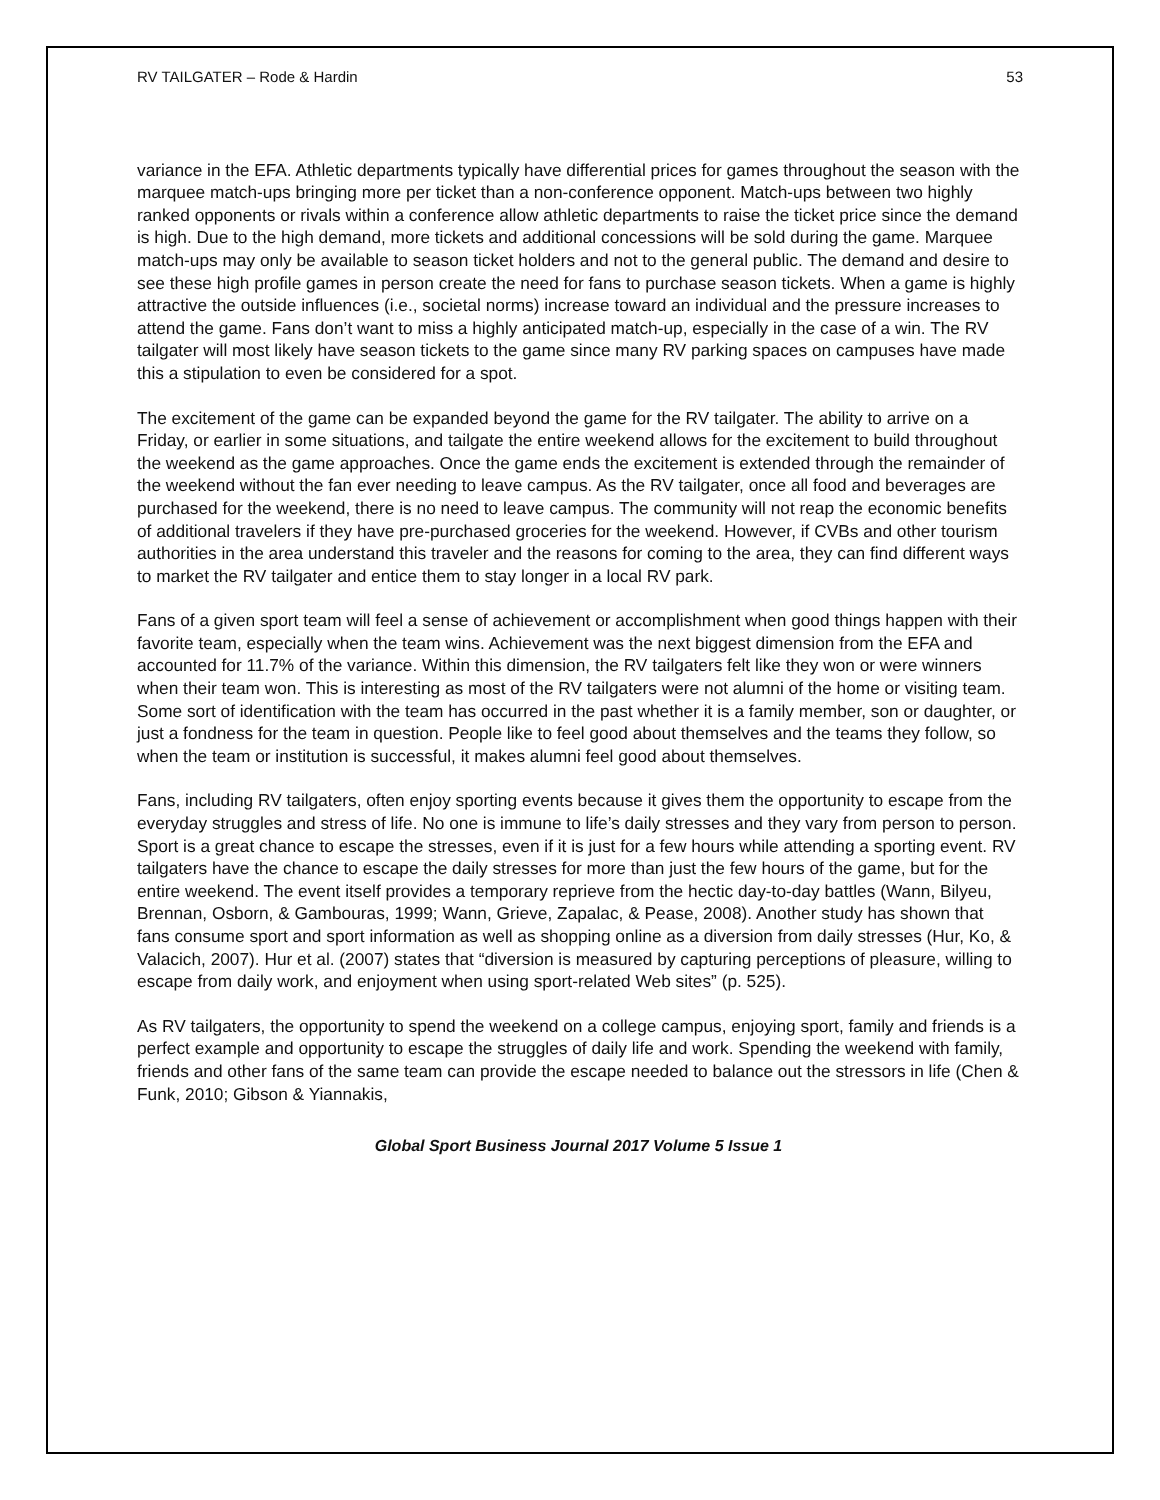RV TAILGATER – Rode & Hardin 53
variance in the EFA. Athletic departments typically have differential prices for games throughout the season with the marquee match-ups bringing more per ticket than a non-conference opponent. Match-ups between two highly ranked opponents or rivals within a conference allow athletic departments to raise the ticket price since the demand is high. Due to the high demand, more tickets and additional concessions will be sold during the game. Marquee match-ups may only be available to season ticket holders and not to the general public. The demand and desire to see these high profile games in person create the need for fans to purchase season tickets. When a game is highly attractive the outside influences (i.e., societal norms) increase toward an individual and the pressure increases to attend the game. Fans don’t want to miss a highly anticipated match-up, especially in the case of a win. The RV tailgater will most likely have season tickets to the game since many RV parking spaces on campuses have made this a stipulation to even be considered for a spot.
The excitement of the game can be expanded beyond the game for the RV tailgater. The ability to arrive on a Friday, or earlier in some situations, and tailgate the entire weekend allows for the excitement to build throughout the weekend as the game approaches. Once the game ends the excitement is extended through the remainder of the weekend without the fan ever needing to leave campus. As the RV tailgater, once all food and beverages are purchased for the weekend, there is no need to leave campus. The community will not reap the economic benefits of additional travelers if they have pre-purchased groceries for the weekend. However, if CVBs and other tourism authorities in the area understand this traveler and the reasons for coming to the area, they can find different ways to market the RV tailgater and entice them to stay longer in a local RV park.
Fans of a given sport team will feel a sense of achievement or accomplishment when good things happen with their favorite team, especially when the team wins. Achievement was the next biggest dimension from the EFA and accounted for 11.7% of the variance. Within this dimension, the RV tailgaters felt like they won or were winners when their team won. This is interesting as most of the RV tailgaters were not alumni of the home or visiting team. Some sort of identification with the team has occurred in the past whether it is a family member, son or daughter, or just a fondness for the team in question. People like to feel good about themselves and the teams they follow, so when the team or institution is successful, it makes alumni feel good about themselves.
Fans, including RV tailgaters, often enjoy sporting events because it gives them the opportunity to escape from the everyday struggles and stress of life. No one is immune to life’s daily stresses and they vary from person to person. Sport is a great chance to escape the stresses, even if it is just for a few hours while attending a sporting event. RV tailgaters have the chance to escape the daily stresses for more than just the few hours of the game, but for the entire weekend. The event itself provides a temporary reprieve from the hectic day-to-day battles (Wann, Bilyeu, Brennan, Osborn, & Gambouras, 1999; Wann, Grieve, Zapalac, & Pease, 2008). Another study has shown that fans consume sport and sport information as well as shopping online as a diversion from daily stresses (Hur, Ko, & Valacich, 2007). Hur et al. (2007) states that “diversion is measured by capturing perceptions of pleasure, willing to escape from daily work, and enjoyment when using sport-related Web sites” (p. 525).
As RV tailgaters, the opportunity to spend the weekend on a college campus, enjoying sport, family and friends is a perfect example and opportunity to escape the struggles of daily life and work. Spending the weekend with family, friends and other fans of the same team can provide the escape needed to balance out the stressors in life (Chen & Funk, 2010; Gibson & Yiannakis,
Global Sport Business Journal 2017 Volume 5 Issue 1